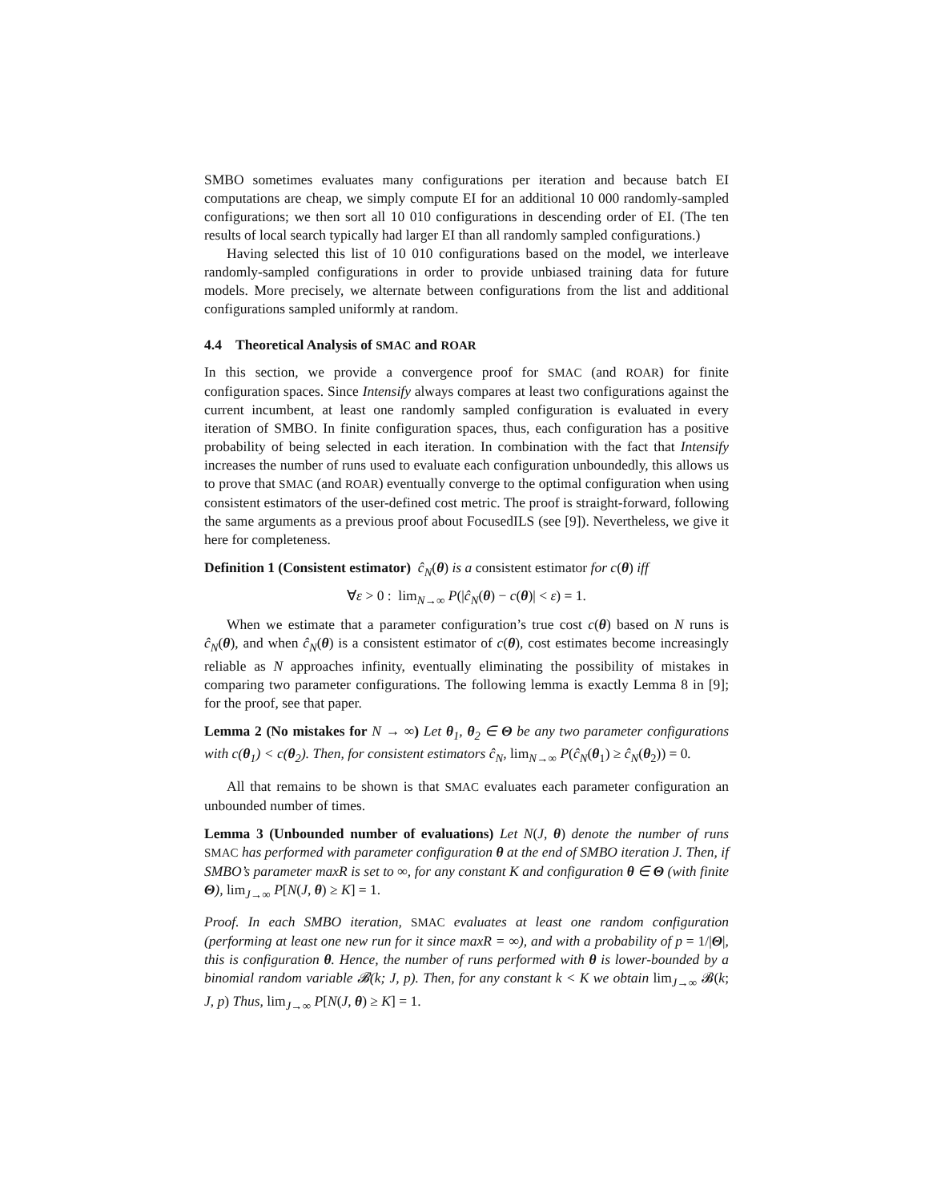SMBO sometimes evaluates many configurations per iteration and because batch EI computations are cheap, we simply compute EI for an additional 10 000 randomly-sampled configurations; we then sort all 10 010 configurations in descending order of EI. (The ten results of local search typically had larger EI than all randomly sampled configurations.)
Having selected this list of 10 010 configurations based on the model, we interleave randomly-sampled configurations in order to provide unbiased training data for future models. More precisely, we alternate between configurations from the list and additional configurations sampled uniformly at random.
4.4 Theoretical Analysis of SMAC and ROAR
In this section, we provide a convergence proof for SMAC (and ROAR) for finite configuration spaces. Since Intensify always compares at least two configurations against the current incumbent, at least one randomly sampled configuration is evaluated in every iteration of SMBO. In finite configuration spaces, thus, each configuration has a positive probability of being selected in each iteration. In combination with the fact that Intensify increases the number of runs used to evaluate each configuration unboundedly, this allows us to prove that SMAC (and ROAR) eventually converge to the optimal configuration when using consistent estimators of the user-defined cost metric. The proof is straight-forward, following the same arguments as a previous proof about FocusedILS (see [9]). Nevertheless, we give it here for completeness.
Definition 1 (Consistent estimator) ĉ<sub>N</sub>(θ) is a consistent estimator for c(θ) iff
∀ε > 0 : lim<sub>N→∞</sub> P(|ĉ<sub>N</sub>(θ) − c(θ)| < ε) = 1.
When we estimate that a parameter configuration’s true cost c(θ) based on N runs is ĉ<sub>N</sub>(θ), and when ĉ<sub>N</sub>(θ) is a consistent estimator of c(θ), cost estimates become increasingly reliable as N approaches infinity, eventually eliminating the possibility of mistakes in comparing two parameter configurations. The following lemma is exactly Lemma 8 in [9]; for the proof, see that paper.
Lemma 2 (No mistakes for N → ∞) Let θ<sub>1</sub>, θ<sub>2</sub> ∈ Θ be any two parameter configurations with c(θ<sub>1</sub>) < c(θ<sub>2</sub>). Then, for consistent estimators ĉ<sub>N</sub>, lim<sub>N→∞</sub> P(ĉ<sub>N</sub>(θ<sub>1</sub>) ≥ ĉ<sub>N</sub>(θ<sub>2</sub>)) = 0.
All that remains to be shown is that SMAC evaluates each parameter configuration an unbounded number of times.
Lemma 3 (Unbounded number of evaluations) Let N(J, θ) denote the number of runs SMAC has performed with parameter configuration θ at the end of SMBO iteration J. Then, if SMBO’s parameter maxR is set to ∞, for any constant K and configuration θ ∈ Θ (with finite Θ), lim<sub>J→∞</sub> P[N(J, θ) ≥ K] = 1.
Proof. In each SMBO iteration, SMAC evaluates at least one random configuration (performing at least one new run for it since maxR = ∞), and with a probability of p = 1/|Θ|, this is configuration θ. Hence, the number of runs performed with θ is lower-bounded by a binomial random variable 𝓑(k; J, p). Then, for any constant k < K we obtain lim<sub>J→∞</sub> 𝓑(k; J, p) Thus, lim<sub>J→∞</sub> P[N(J, θ) ≥ K] = 1.